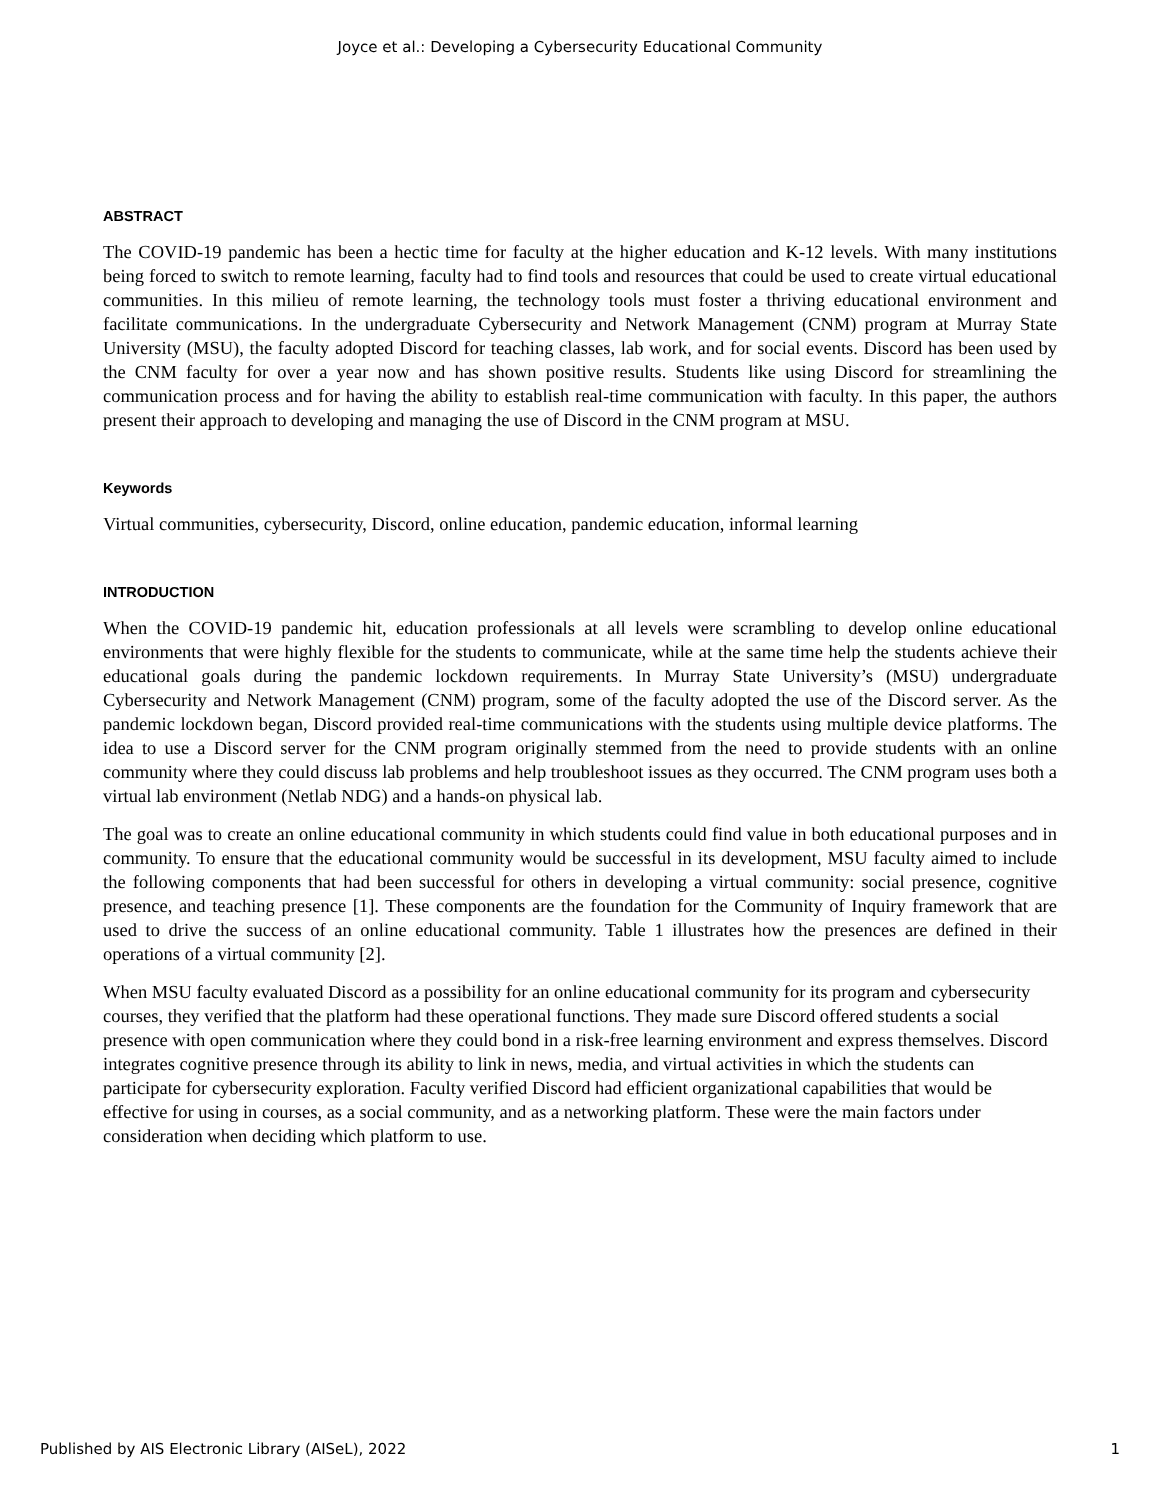Joyce et al.: Developing a Cybersecurity Educational Community
ABSTRACT
The COVID-19 pandemic has been a hectic time for faculty at the higher education and K-12 levels. With many institutions being forced to switch to remote learning, faculty had to find tools and resources that could be used to create virtual educational communities. In this milieu of remote learning, the technology tools must foster a thriving educational environment and facilitate communications. In the undergraduate Cybersecurity and Network Management (CNM) program at Murray State University (MSU), the faculty adopted Discord for teaching classes, lab work, and for social events. Discord has been used by the CNM faculty for over a year now and has shown positive results. Students like using Discord for streamlining the communication process and for having the ability to establish real-time communication with faculty. In this paper, the authors present their approach to developing and managing the use of Discord in the CNM program at MSU.
Keywords
Virtual communities, cybersecurity, Discord, online education, pandemic education, informal learning
INTRODUCTION
When the COVID-19 pandemic hit, education professionals at all levels were scrambling to develop online educational environments that were highly flexible for the students to communicate, while at the same time help the students achieve their educational goals during the pandemic lockdown requirements. In Murray State University’s (MSU) undergraduate Cybersecurity and Network Management (CNM) program, some of the faculty adopted the use of the Discord server. As the pandemic lockdown began, Discord provided real-time communications with the students using multiple device platforms. The idea to use a Discord server for the CNM program originally stemmed from the need to provide students with an online community where they could discuss lab problems and help troubleshoot issues as they occurred. The CNM program uses both a virtual lab environment (Netlab NDG) and a hands-on physical lab.
The goal was to create an online educational community in which students could find value in both educational purposes and in community. To ensure that the educational community would be successful in its development, MSU faculty aimed to include the following components that had been successful for others in developing a virtual community: social presence, cognitive presence, and teaching presence [1]. These components are the foundation for the Community of Inquiry framework that are used to drive the success of an online educational community. Table 1 illustrates how the presences are defined in their operations of a virtual community [2].
When MSU faculty evaluated Discord as a possibility for an online educational community for its program and cybersecurity courses, they verified that the platform had these operational functions. They made sure Discord offered students a social presence with open communication where they could bond in a risk-free learning environment and express themselves. Discord integrates cognitive presence through its ability to link in news, media, and virtual activities in which the students can participate for cybersecurity exploration. Faculty verified Discord had efficient organizational capabilities that would be effective for using in courses, as a social community, and as a networking platform. These were the main factors under consideration when deciding which platform to use.
Published by AIS Electronic Library (AISeL), 2022 1